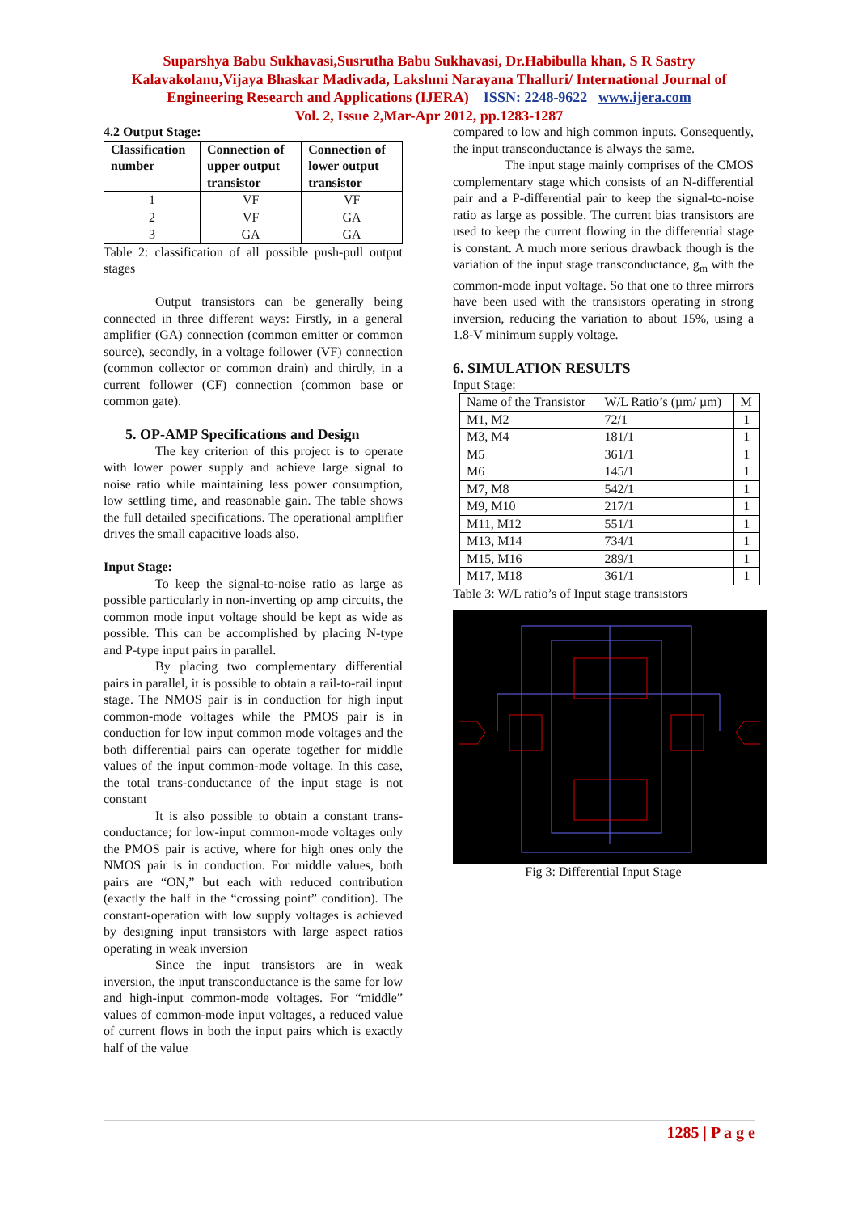Suparshya Babu Sukhavasi,Susrutha Babu Sukhavasi, Dr.Habibulla khan, S R Sastry
Kalavakolanu,Vijaya Bhaskar Madivada, Lakshmi Narayana Thalluri/ International Journal of
Engineering Research and Applications (IJERA) ISSN: 2248-9622 www.ijera.com
Vol. 2, Issue 2,Mar-Apr 2012, pp.1283-1287
4.2 Output Stage:
| Classification number | Connection of upper output transistor | Connection of lower output transistor |
| --- | --- | --- |
| 1 | VF | VF |
| 2 | VF | GA |
| 3 | GA | GA |
Table 2: classification of all possible push-pull output stages
Output transistors can be generally being connected in three different ways: Firstly, in a general amplifier (GA) connection (common emitter or common source), secondly, in a voltage follower (VF) connection (common collector or common drain) and thirdly, in a current follower (CF) connection (common base or common gate).
5. OP-AMP Specifications and Design
The key criterion of this project is to operate with lower power supply and achieve large signal to noise ratio while maintaining less power consumption, low settling time, and reasonable gain. The table shows the full detailed specifications. The operational amplifier drives the small capacitive loads also.
Input Stage:
To keep the signal-to-noise ratio as large as possible particularly in non-inverting op amp circuits, the common mode input voltage should be kept as wide as possible. This can be accomplished by placing N-type and P-type input pairs in parallel.
By placing two complementary differential pairs in parallel, it is possible to obtain a rail-to-rail input stage. The NMOS pair is in conduction for high input common-mode voltages while the PMOS pair is in conduction for low input common mode voltages and the both differential pairs can operate together for middle values of the input common-mode voltage. In this case, the total trans-conductance of the input stage is not constant
It is also possible to obtain a constant trans-conductance; for low-input common-mode voltages only the PMOS pair is active, where for high ones only the NMOS pair is in conduction. For middle values, both pairs are “ON,” but each with reduced contribution (exactly the half in the “crossing point” condition). The constant-operation with low supply voltages is achieved by designing input transistors with large aspect ratios operating in weak inversion
Since the input transistors are in weak inversion, the input transconductance is the same for low and high-input common-mode voltages. For “middle” values of common-mode input voltages, a reduced value of current flows in both the input pairs which is exactly half of the value
compared to low and high common inputs. Consequently, the input transconductance is always the same.
The input stage mainly comprises of the CMOS complementary stage which consists of an N-differential pair and a P-differential pair to keep the signal-to-noise ratio as large as possible. The current bias transistors are used to keep the current flowing in the differential stage is constant. A much more serious drawback though is the variation of the input stage transconductance, g<sub>m</sub> with the common-mode input voltage. So that one to three mirrors have been used with the transistors operating in strong inversion, reducing the variation to about 15%, using a 1.8-V minimum supply voltage.
6. SIMULATION RESULTS
Input Stage:
| Name of the Transistor | W/L Ratio’s (µm/ µm) | M |
| M1, M2 | 72/1 | 1 |
| M3, M4 | 181/1 | 1 |
| M5 | 361/1 | 1 |
| M6 | 145/1 | 1 |
| M7, M8 | 542/1 | 1 |
| M9, M10 | 217/1 | 1 |
| M11, M12 | 551/1 | 1 |
| M13, M14 | 734/1 | 1 |
| M15, M16 | 289/1 | 1 |
| M17, M18 | 361/1 | 1 |
Table 3: W/L ratio’s of Input stage transistors
Fig 3: Differential Input Stage
1285 | P a g e